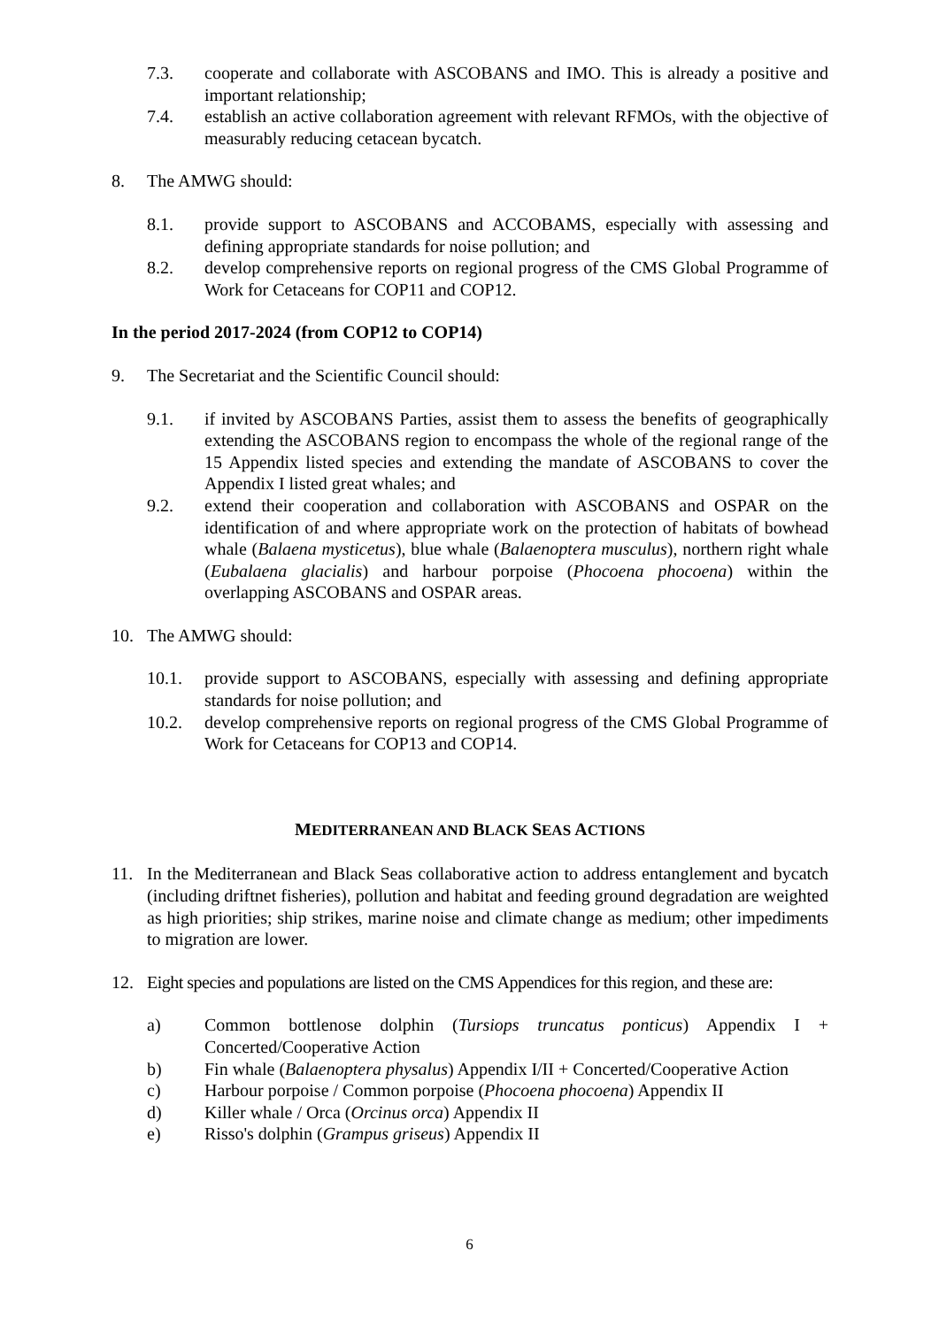7.3. cooperate and collaborate with ASCOBANS and IMO. This is already a positive and important relationship;
7.4. establish an active collaboration agreement with relevant RFMOs, with the objective of measurably reducing cetacean bycatch.
8. The AMWG should:
8.1. provide support to ASCOBANS and ACCOBAMS, especially with assessing and defining appropriate standards for noise pollution; and
8.2. develop comprehensive reports on regional progress of the CMS Global Programme of Work for Cetaceans for COP11 and COP12.
In the period 2017-2024 (from COP12 to COP14)
9. The Secretariat and the Scientific Council should:
9.1. if invited by ASCOBANS Parties, assist them to assess the benefits of geographically extending the ASCOBANS region to encompass the whole of the regional range of the 15 Appendix listed species and extending the mandate of ASCOBANS to cover the Appendix I listed great whales; and
9.2. extend their cooperation and collaboration with ASCOBANS and OSPAR on the identification of and where appropriate work on the protection of habitats of bowhead whale (Balaena mysticetus), blue whale (Balaenoptera musculus), northern right whale (Eubalaena glacialis) and harbour porpoise (Phocoena phocoena) within the overlapping ASCOBANS and OSPAR areas.
10. The AMWG should:
10.1. provide support to ASCOBANS, especially with assessing and defining appropriate standards for noise pollution; and
10.2. develop comprehensive reports on regional progress of the CMS Global Programme of Work for Cetaceans for COP13 and COP14.
MEDITERRANEAN AND BLACK SEAS ACTIONS
11. In the Mediterranean and Black Seas collaborative action to address entanglement and bycatch (including driftnet fisheries), pollution and habitat and feeding ground degradation are weighted as high priorities; ship strikes, marine noise and climate change as medium; other impediments to migration are lower.
12. Eight species and populations are listed on the CMS Appendices for this region, and these are:
a) Common bottlenose dolphin (Tursiops truncatus ponticus) Appendix I + Concerted/Cooperative Action
b) Fin whale (Balaenoptera physalus) Appendix I/II + Concerted/Cooperative Action
c) Harbour porpoise / Common porpoise (Phocoena phocoena) Appendix II
d) Killer whale / Orca (Orcinus orca) Appendix II
e) Risso's dolphin (Grampus griseus) Appendix II
6